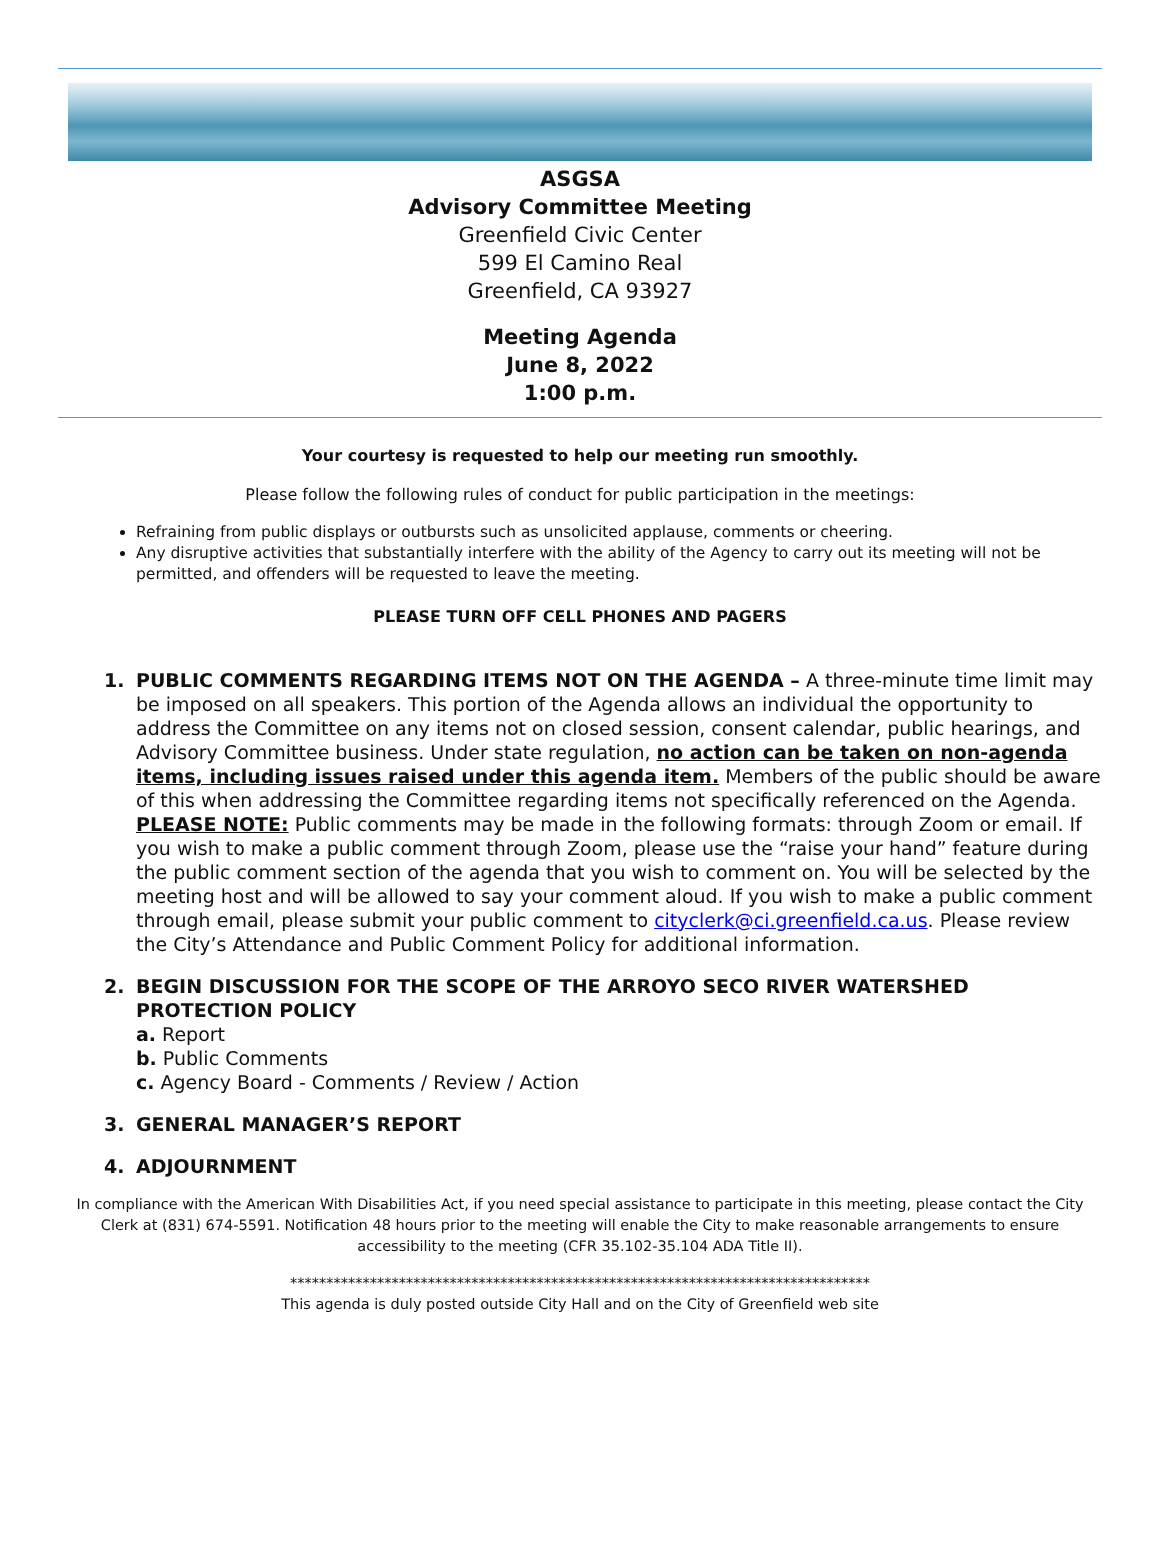ASGSA
Advisory Committee Meeting
Greenfield Civic Center
599 El Camino Real
Greenfield, CA 93927
Meeting Agenda
June 8, 2022
1:00 p.m.
Your courtesy is requested to help our meeting run smoothly.
Please follow the following rules of conduct for public participation in the meetings:
Refraining from public displays or outbursts such as unsolicited applause, comments or cheering.
Any disruptive activities that substantially interfere with the ability of the Agency to carry out its meeting will not be permitted, and offenders will be requested to leave the meeting.
PLEASE TURN OFF CELL PHONES AND PAGERS
1. PUBLIC COMMENTS REGARDING ITEMS NOT ON THE AGENDA – A three-minute time limit may be imposed on all speakers. This portion of the Agenda allows an individual the opportunity to address the Committee on any items not on closed session, consent calendar, public hearings, and Advisory Committee business. Under state regulation, no action can be taken on non-agenda items, including issues raised under this agenda item. Members of the public should be aware of this when addressing the Committee regarding items not specifically referenced on the Agenda. PLEASE NOTE: Public comments may be made in the following formats: through Zoom or email. If you wish to make a public comment through Zoom, please use the “raise your hand” feature during the public comment section of the agenda that you wish to comment on. You will be selected by the meeting host and will be allowed to say your comment aloud. If you wish to make a public comment through email, please submit your public comment to cityclerk@ci.greenfield.ca.us. Please review the City’s Attendance and Public Comment Policy for additional information.
2. BEGIN DISCUSSION FOR THE SCOPE OF THE ARROYO SECO RIVER WATERSHED PROTECTION POLICY
a. Report
b. Public Comments
c. Agency Board - Comments / Review / Action
3. GENERAL MANAGER’S REPORT
4. ADJOURNMENT
In compliance with the American With Disabilities Act, if you need special assistance to participate in this meeting, please contact the City Clerk at (831) 674-5591. Notification 48 hours prior to the meeting will enable the City to make reasonable arrangements to ensure accessibility to the meeting (CFR 35.102-35.104 ADA Title II).
********************************************************************************
This agenda is duly posted outside City Hall and on the City of Greenfield web site